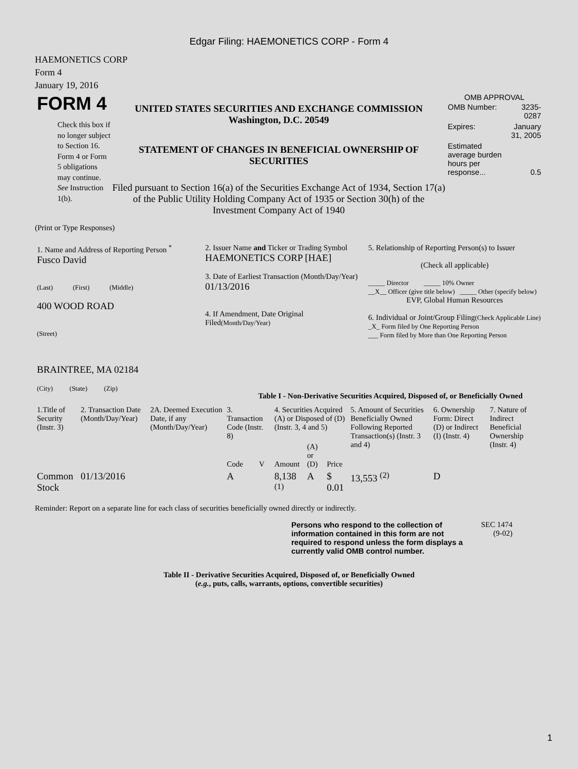Edgar Filing: HAEMONETICS CORP - Form 4
HAEMONETICS CORP
Form 4
January 19, 2016
FORM 4
Check this box if no longer subject to Section 16. Form 4 or Form 5 obligations may continue. See Instruction 1(b).
UNITED STATES SECURITIES AND EXCHANGE COMMISSION
Washington, D.C. 20549
STATEMENT OF CHANGES IN BENEFICIAL OWNERSHIP OF SECURITIES
Filed pursuant to Section 16(a) of the Securities Exchange Act of 1934, Section 17(a) of the Public Utility Holding Company Act of 1935 or Section 30(h) of the Investment Company Act of 1940
OMB APPROVAL
| OMB Number: | 3235-0287 |
| Expires: | January 31, 2005 |
| Estimated average burden hours per response... | 0.5 |
(Print or Type Responses)
| 1. Name and Address of Reporting Person <sup>*</sup> Fusco David (Last) (First) (Middle) 400 WOOD ROAD (Street) BRAINTREE, MA 02184 (City) (State) (Zip) | 2. Issuer Name and Ticker or Trading Symbol HAEMONETICS CORP [HAE] 3. Date of Earliest Transaction (Month/Day/Year) 01/13/2016 4. If Amendment, Date Original Filed (Month/Day/Year) | 5. Relationship of Reporting Person(s) to Issuer (Check all applicable) _____ Director _____ 10% Owner __X__ Officer (give title below) _____ Other (specify below) EVP, Global Human Resources 6. Individual or Joint/Group Filing (Check Applicable Line) _X_ Form filed by One Reporting Person ___ Form filed by More than One Reporting Person |
Table I - Non-Derivative Securities Acquired, Disposed of, or Beneficially Owned
| 1.Title of Security (Instr. 3) | 2. Transaction Date (Month/Day/Year) | 2A. Deemed Execution Date, if any (Month/Day/Year) | 3. Transaction Code (Instr. 8) | | 4. Securities Acquired (A) or Disposed of (D) (Instr. 3, 4 and 5) | | | 5. Amount of Securities Beneficially Owned Following Reported Transaction(s) (Instr. 3 and 4) | 6. Ownership Form: Direct (D) or Indirect (I) (Instr. 4) | 7. Nature of Indirect Beneficial Ownership (Instr. 4) |
| --- | --- | --- | --- | --- | --- | --- | --- | --- | --- | --- |
| | | | Code | V | Amount | (A) or (D) | Price | | | |
| Common Stock | 01/13/2016 | | A | | 8,138 <sup>(1)</sup> | A | $ 0.01 | 13,553 <sup>(2)</sup> | D | |
Reminder: Report on a separate line for each class of securities beneficially owned directly or indirectly.
Persons who respond to the collection of information contained in this form are not required to respond unless the form displays a currently valid OMB control number.
SEC 1474
(9-02)
Table II - Derivative Securities Acquired, Disposed of, or Beneficially Owned
(e.g., puts, calls, warrants, options, convertible securities)
1